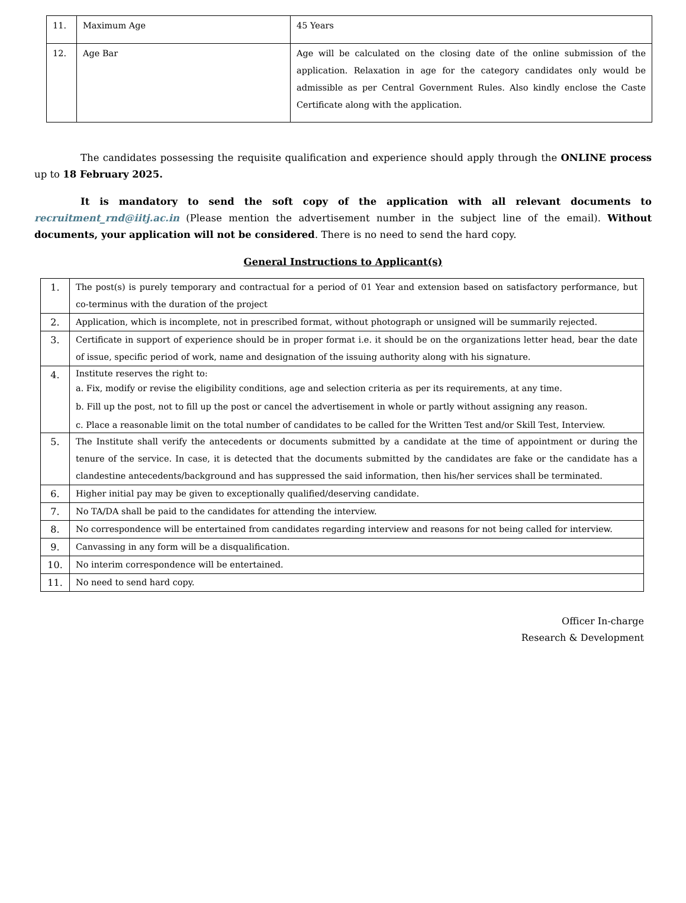| 11. | Maximum Age | 45 Years |
| 12. | Age Bar | Age will be calculated on the closing date of the online submission of the application. Relaxation in age for the category candidates only would be admissible as per Central Government Rules. Also kindly enclose the Caste Certificate along with the application. |
The candidates possessing the requisite qualification and experience should apply through the ONLINE process up to 18 February 2025.
It is mandatory to send the soft copy of the application with all relevant documents to recruitment_rnd@iitj.ac.in (Please mention the advertisement number in the subject line of the email). Without documents, your application will not be considered. There is no need to send the hard copy.
General Instructions to Applicant(s)
| 1. | The post(s) is purely temporary and contractual for a period of 01 Year and extension based on satisfactory performance, but co-terminus with the duration of the project |
| 2. | Application, which is incomplete, not in prescribed format, without photograph or unsigned will be summarily rejected. |
| 3. | Certificate in support of experience should be in proper format i.e. it should be on the organizations letter head, bear the date of issue, specific period of work, name and designation of the issuing authority along with his signature. |
| 4. | Institute reserves the right to: a. Fix, modify or revise the eligibility conditions, age and selection criteria as per its requirements, at any time. b. Fill up the post, not to fill up the post or cancel the advertisement in whole or partly without assigning any reason. c. Place a reasonable limit on the total number of candidates to be called for the Written Test and/or Skill Test, Interview. |
| 5. | The Institute shall verify the antecedents or documents submitted by a candidate at the time of appointment or during the tenure of the service. In case, it is detected that the documents submitted by the candidates are fake or the candidate has a clandestine antecedents/background and has suppressed the said information, then his/her services shall be terminated. |
| 6. | Higher initial pay may be given to exceptionally qualified/deserving candidate. |
| 7. | No TA/DA shall be paid to the candidates for attending the interview. |
| 8. | No correspondence will be entertained from candidates regarding interview and reasons for not being called for interview. |
| 9. | Canvassing in any form will be a disqualification. |
| 10. | No interim correspondence will be entertained. |
| 11. | No need to send hard copy. |
Officer In-charge
Research & Development